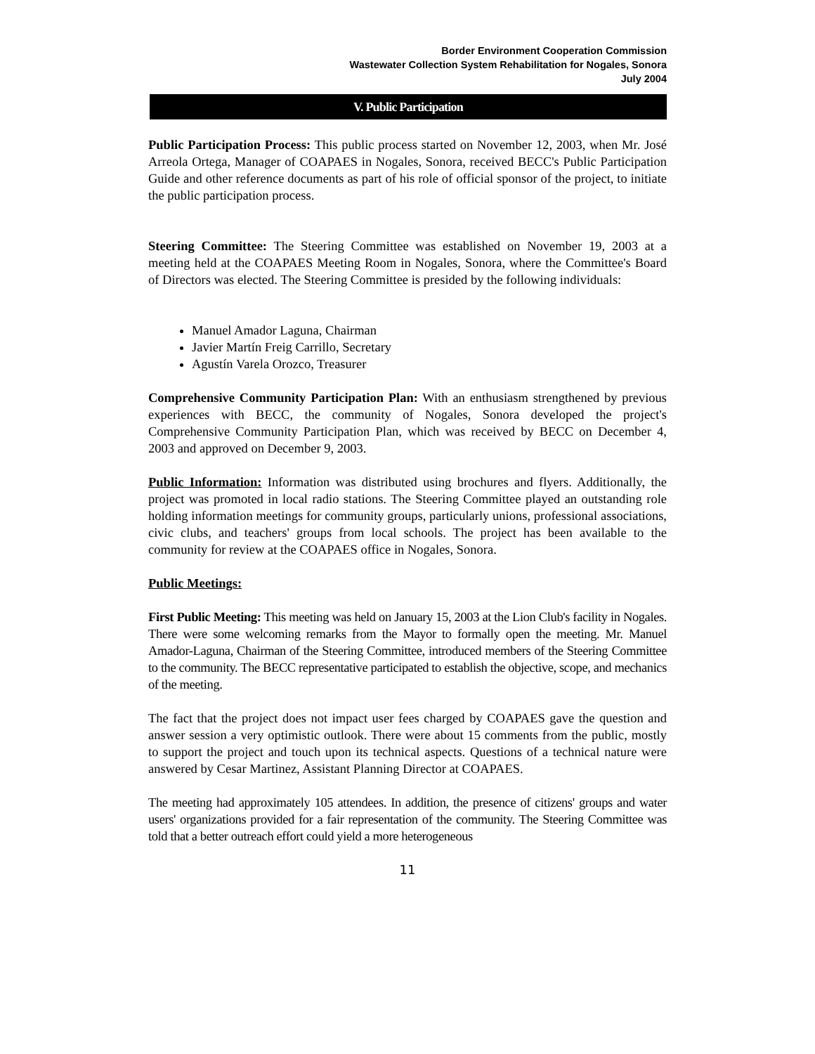Border Environment Cooperation Commission
Wastewater Collection System Rehabilitation for Nogales, Sonora
July 2004
V. Public Participation
Public Participation Process: This public process started on November 12, 2003, when Mr. José Arreola Ortega, Manager of COAPAES in Nogales, Sonora, received BECC's Public Participation Guide and other reference documents as part of his role of official sponsor of the project, to initiate the public participation process.
Steering Committee: The Steering Committee was established on November 19, 2003 at a meeting held at the COAPAES Meeting Room in Nogales, Sonora, where the Committee's Board of Directors was elected. The Steering Committee is presided by the following individuals:
Manuel Amador Laguna, Chairman
Javier Martín Freig Carrillo, Secretary
Agustín Varela Orozco, Treasurer
Comprehensive Community Participation Plan: With an enthusiasm strengthened by previous experiences with BECC, the community of Nogales, Sonora developed the project's Comprehensive Community Participation Plan, which was received by BECC on December 4, 2003 and approved on December 9, 2003.
Public Information: Information was distributed using brochures and flyers. Additionally, the project was promoted in local radio stations. The Steering Committee played an outstanding role holding information meetings for community groups, particularly unions, professional associations, civic clubs, and teachers' groups from local schools. The project has been available to the community for review at the COAPAES office in Nogales, Sonora.
Public Meetings:
First Public Meeting: This meeting was held on January 15, 2003 at the Lion Club's facility in Nogales. There were some welcoming remarks from the Mayor to formally open the meeting. Mr. Manuel Amador-Laguna, Chairman of the Steering Committee, introduced members of the Steering Committee to the community. The BECC representative participated to establish the objective, scope, and mechanics of the meeting.
The fact that the project does not impact user fees charged by COAPAES gave the question and answer session a very optimistic outlook. There were about 15 comments from the public, mostly to support the project and touch upon its technical aspects. Questions of a technical nature were answered by Cesar Martinez, Assistant Planning Director at COAPAES.
The meeting had approximately 105 attendees. In addition, the presence of citizens' groups and water users' organizations provided for a fair representation of the community. The Steering Committee was told that a better outreach effort could yield a more heterogeneous
11